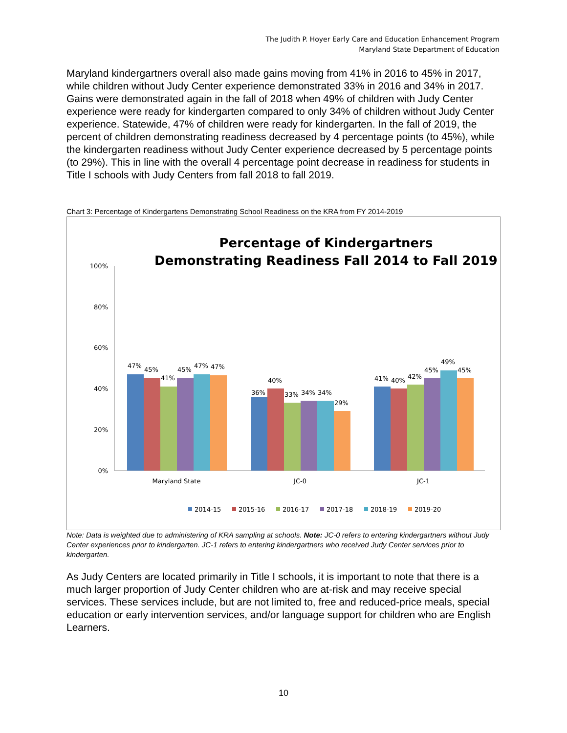The Judith P. Hoyer Early Care and Education Enhancement Program
Maryland State Department of Education
Maryland kindergartners overall also made gains moving from 41% in 2016 to 45% in 2017, while children without Judy Center experience demonstrated 33% in 2016 and 34% in 2017. Gains were demonstrated again in the fall of 2018 when 49% of children with Judy Center experience were ready for kindergarten compared to only 34% of children without Judy Center experience. Statewide, 47% of children were ready for kindergarten. In the fall of 2019, the percent of children demonstrating readiness decreased by 4 percentage points (to 45%), while the kindergarten readiness without Judy Center experience decreased by 5 percentage points (to 29%). This in line with the overall 4 percentage point decrease in readiness for students in Title I schools with Judy Centers from fall 2018 to fall 2019.
Chart 3: Percentage of Kindergartens Demonstrating School Readiness on the KRA from FY 2014-2019
Percentage of Kindergartners
Demonstrating Readiness Fall 2014 to Fall 2019
100%
80%
60%
40%
20%
0%
47%
45%
41%
45%
47%
47%
36%
40%
33%
34%
34%
29%
41%
40%
42%
45%
49%
45%
Maryland State
JC-0
JC-1
2014-15
2015-16
2016-17
2017-18
2018-19
2019-20
Note: Data is weighted due to administering of KRA sampling at schools. Note: JC-0 refers to entering kindergartners without Judy Center experiences prior to kindergarten. JC-1 refers to entering kindergartners who received Judy Center services prior to kindergarten.
As Judy Centers are located primarily in Title I schools, it is important to note that there is a much larger proportion of Judy Center children who are at-risk and may receive special services. These services include, but are not limited to, free and reduced-price meals, special education or early intervention services, and/or language support for children who are English Learners.
10